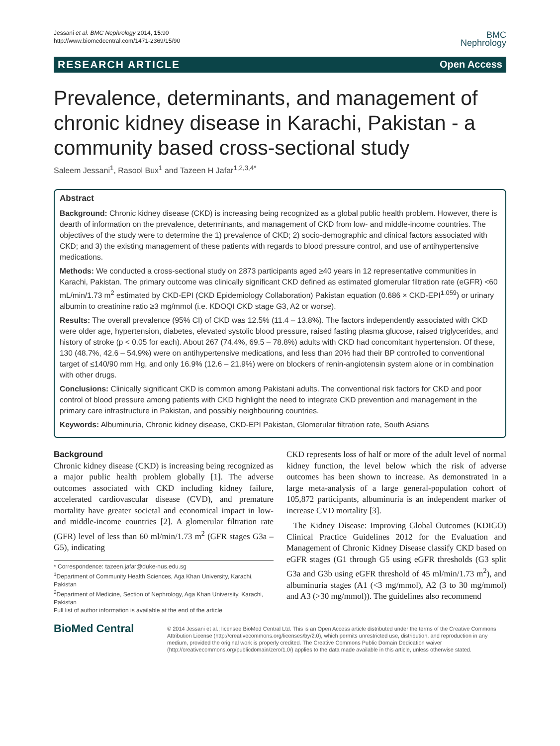Jessani et al. BMC Nephrology 2014, 15:90
http://www.biomedcentral.com/1471-2369/15/90
BMC
Nephrology
RESEARCH ARTICLE Open Access
Prevalence, determinants, and management of chronic kidney disease in Karachi, Pakistan - a community based cross-sectional study
Saleem Jessani<sup>1</sup>, Rasool Bux<sup>1</sup> and Tazeen H Jafar<sup>1,2,3,4*</sup>
Abstract
Background: Chronic kidney disease (CKD) is increasing being recognized as a global public health problem. However, there is dearth of information on the prevalence, determinants, and management of CKD from low- and middle-income countries. The objectives of the study were to determine the 1) prevalence of CKD; 2) socio-demographic and clinical factors associated with CKD; and 3) the existing management of these patients with regards to blood pressure control, and use of antihypertensive medications.
Methods: We conducted a cross-sectional study on 2873 participants aged ≥40 years in 12 representative communities in Karachi, Pakistan. The primary outcome was clinically significant CKD defined as estimated glomerular filtration rate (eGFR) <60 mL/min/1.73 m<sup>2</sup> estimated by CKD-EPI (CKD Epidemiology Collaboration) Pakistan equation (0.686 × CKD-EPI<sup>1.059</sup>) or urinary albumin to creatinine ratio ≥3 mg/mmol (i.e. KDOQI CKD stage G3, A2 or worse).
Results: The overall prevalence (95% CI) of CKD was 12.5% (11.4 – 13.8%). The factors independently associated with CKD were older age, hypertension, diabetes, elevated systolic blood pressure, raised fasting plasma glucose, raised triglycerides, and history of stroke (p < 0.05 for each). About 267 (74.4%, 69.5 – 78.8%) adults with CKD had concomitant hypertension. Of these, 130 (48.7%, 42.6 – 54.9%) were on antihypertensive medications, and less than 20% had their BP controlled to conventional target of ≤140/90 mm Hg, and only 16.9% (12.6 – 21.9%) were on blockers of renin-angiotensin system alone or in combination with other drugs.
Conclusions: Clinically significant CKD is common among Pakistani adults. The conventional risk factors for CKD and poor control of blood pressure among patients with CKD highlight the need to integrate CKD prevention and management in the primary care infrastructure in Pakistan, and possibly neighbouring countries.
Keywords: Albuminuria, Chronic kidney disease, CKD-EPI Pakistan, Glomerular filtration rate, South Asians
Background
Chronic kidney disease (CKD) is increasing being recognized as a major public health problem globally [1]. The adverse outcomes associated with CKD including kidney failure, accelerated cardiovascular disease (CVD), and premature mortality have greater societal and economical impact in low- and middle-income countries [2]. A glomerular filtration rate (GFR) level of less than 60 ml/min/1.73 m<sup>2</sup> (GFR stages G3a – G5), indicating
* Correspondence: tazeen.jafar@duke-nus.edu.sg
<sup>1</sup> Department of Community Health Sciences, Aga Khan University, Karachi, Pakistan
<sup>2</sup> Department of Medicine, Section of Nephrology, Aga Khan University, Karachi, Pakistan
Full list of author information is available at the end of the article
CKD represents loss of half or more of the adult level of normal kidney function, the level below which the risk of adverse outcomes has been shown to increase. As demonstrated in a large meta-analysis of a large general-population cohort of 105,872 participants, albuminuria is an independent marker of increase CVD mortality [3].
The Kidney Disease: Improving Global Outcomes (KDIGO) Clinical Practice Guidelines 2012 for the Evaluation and Management of Chronic Kidney Disease classify CKD based on eGFR stages (G1 through G5 using eGFR thresholds (G3 split G3a and G3b using eGFR threshold of 45 ml/min/1.73 m<sup>2</sup>), and albuminuria stages (A1 (<3 mg/mmol), A2 (3 to 30 mg/mmol) and A3 (>30 mg/mmol)). The guidelines also recommend
BioMed Central
© 2014 Jessani et al.; licensee BioMed Central Ltd. This is an Open Access article distributed under the terms of the Creative Commons Attribution License (http://creativecommons.org/licenses/by/2.0), which permits unrestricted use, distribution, and reproduction in any medium, provided the original work is properly credited. The Creative Commons Public Domain Dedication waiver (http://creativecommons.org/publicdomain/zero/1.0/) applies to the data made available in this article, unless otherwise stated.